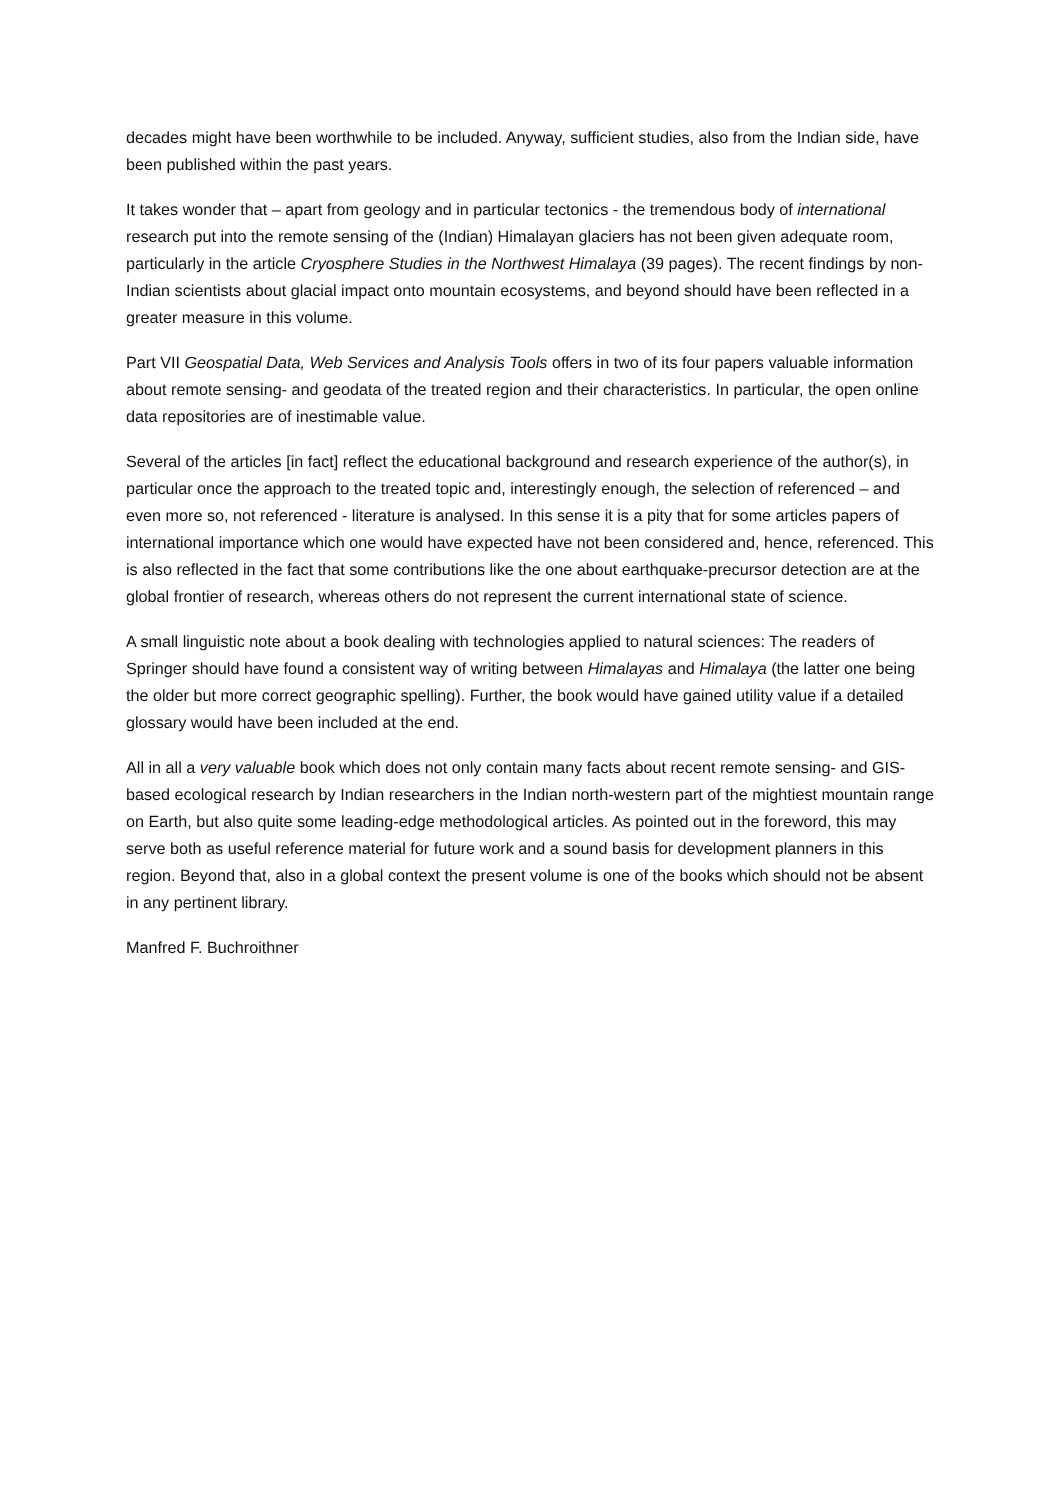decades might have been worthwhile to be included. Anyway, sufficient studies, also from the Indian side, have been published within the past years.
It takes wonder that – apart from geology and in particular tectonics - the tremendous body of international research put into the remote sensing of the (Indian) Himalayan glaciers has not been given adequate room, particularly in the article Cryosphere Studies in the Northwest Himalaya (39 pages). The recent findings by non-Indian scientists about glacial impact onto mountain ecosystems, and beyond should have been reflected in a greater measure in this volume.
Part VII Geospatial Data, Web Services and Analysis Tools offers in two of its four papers valuable information about remote sensing- and geodata of the treated region and their characteristics. In particular, the open online data repositories are of inestimable value.
Several of the articles [in fact] reflect the educational background and research experience of the author(s), in particular once the approach to the treated topic and, interestingly enough, the selection of referenced – and even more so, not referenced - literature is analysed. In this sense it is a pity that for some articles papers of international importance which one would have expected have not been considered and, hence, referenced. This is also reflected in the fact that some contributions like the one about earthquake-precursor detection are at the global frontier of research, whereas others do not represent the current international state of science.
A small linguistic note about a book dealing with technologies applied to natural sciences: The readers of Springer should have found a consistent way of writing between Himalayas and Himalaya (the latter one being the older but more correct geographic spelling). Further, the book would have gained utility value if a detailed glossary would have been included at the end.
All in all a very valuable book which does not only contain many facts about recent remote sensing- and GIS-based ecological research by Indian researchers in the Indian north-western part of the mightiest mountain range on Earth, but also quite some leading-edge methodological articles. As pointed out in the foreword, this may serve both as useful reference material for future work and a sound basis for development planners in this region. Beyond that, also in a global context the present volume is one of the books which should not be absent in any pertinent library.
Manfred F. Buchroithner